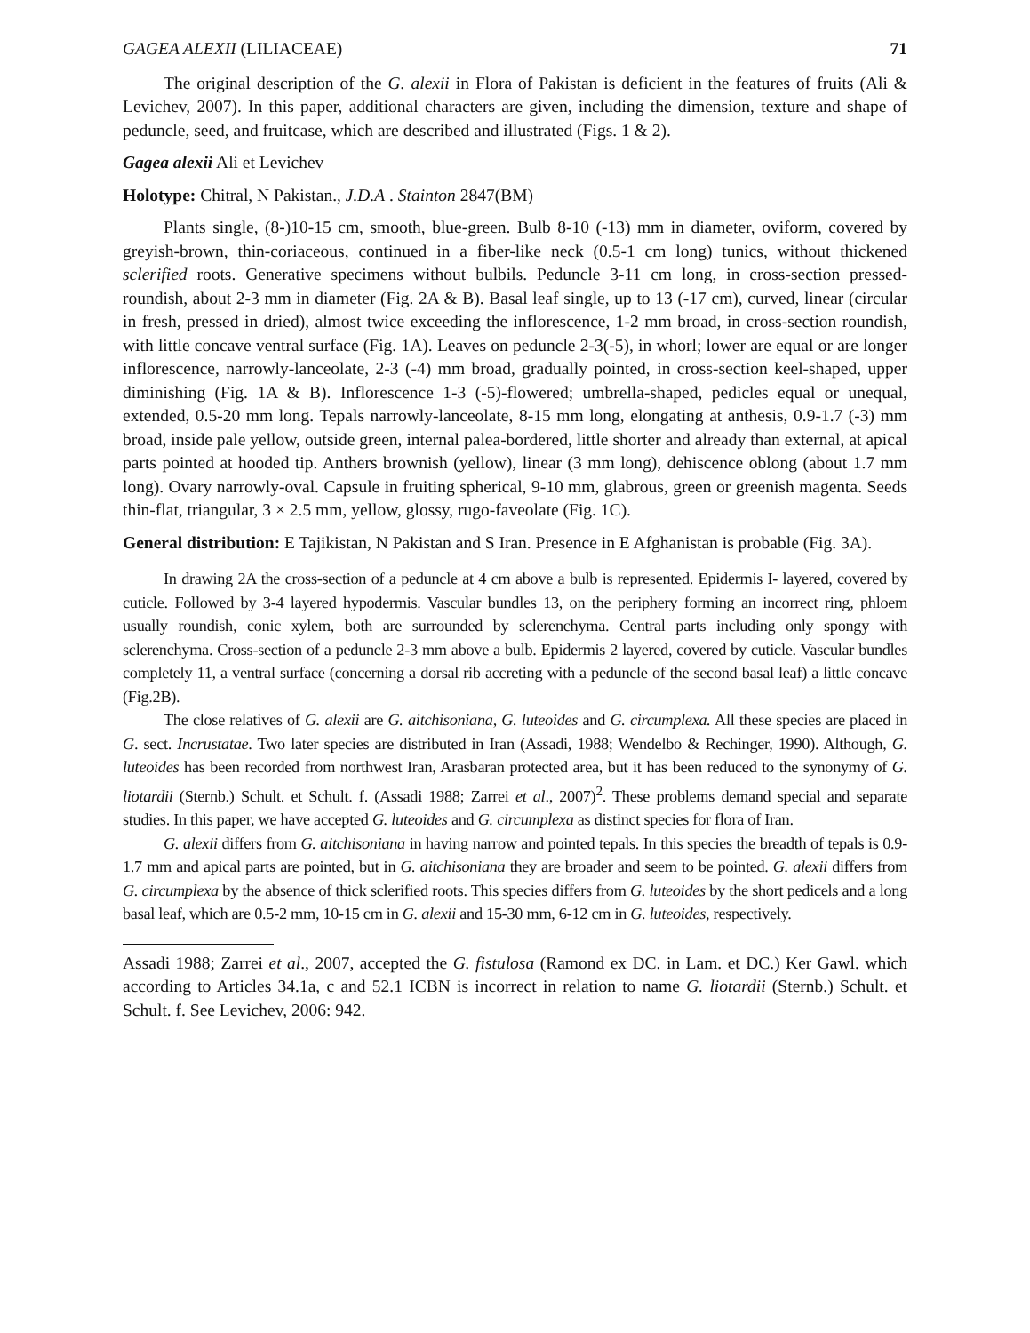GAGEA ALEXII (LILIACEAE) 71
The original description of the G. alexii in Flora of Pakistan is deficient in the features of fruits (Ali & Levichev, 2007). In this paper, additional characters are given, including the dimension, texture and shape of peduncle, seed, and fruitcase, which are described and illustrated (Figs. 1 & 2).
Gagea alexii Ali et Levichev
Holotype: Chitral, N Pakistan., J.D.A . Stainton 2847(BM)
Plants single, (8-)10-15 cm, smooth, blue-green. Bulb 8-10 (-13) mm in diameter, oviform, covered by greyish-brown, thin-coriaceous, continued in a fiber-like neck (0.5-1 cm long) tunics, without thickened sclerified roots. Generative specimens without bulbils. Peduncle 3-11 cm long, in cross-section pressed-roundish, about 2-3 mm in diameter (Fig. 2A & B). Basal leaf single, up to 13 (-17 cm), curved, linear (circular in fresh, pressed in dried), almost twice exceeding the inflorescence, 1-2 mm broad, in cross-section roundish, with little concave ventral surface (Fig. 1A). Leaves on peduncle 2-3(-5), in whorl; lower are equal or are longer inflorescence, narrowly-lanceolate, 2-3 (-4) mm broad, gradually pointed, in cross-section keel-shaped, upper diminishing (Fig. 1A & B). Inflorescence 1-3 (-5)-flowered; umbrella-shaped, pedicles equal or unequal, extended, 0.5-20 mm long. Tepals narrowly-lanceolate, 8-15 mm long, elongating at anthesis, 0.9-1.7 (-3) mm broad, inside pale yellow, outside green, internal palea-bordered, little shorter and already than external, at apical parts pointed at hooded tip. Anthers brownish (yellow), linear (3 mm long), dehiscence oblong (about 1.7 mm long). Ovary narrowly-oval. Capsule in fruiting spherical, 9-10 mm, glabrous, green or greenish magenta. Seeds thin-flat, triangular, 3 × 2.5 mm, yellow, glossy, rugo-faveolate (Fig. 1C).
General distribution: E Tajikistan, N Pakistan and S Iran. Presence in E Afghanistan is probable (Fig. 3A).
In drawing 2A the cross-section of a peduncle at 4 cm above a bulb is represented. Epidermis I- layered, covered by cuticle. Followed by 3-4 layered hypodermis. Vascular bundles 13, on the periphery forming an incorrect ring, phloem usually roundish, conic xylem, both are surrounded by sclerenchyma. Central parts including only spongy with sclerenchyma. Cross-section of a peduncle 2-3 mm above a bulb. Epidermis 2 layered, covered by cuticle. Vascular bundles completely 11, a ventral surface (concerning a dorsal rib accreting with a peduncle of the second basal leaf) a little concave (Fig.2B).
The close relatives of G. alexii are G. aitchisoniana, G. luteoides and G. circumplexa. All these species are placed in G. sect. Incrustatae. Two later species are distributed in Iran (Assadi, 1988; Wendelbo & Rechinger, 1990). Although, G. luteoides has been recorded from northwest Iran, Arasbaran protected area, but it has been reduced to the synonymy of G. liotardii (Sternb.) Schult. et Schult. f. (Assadi 1988; Zarrei et al., 2007)<sup>2</sup>. These problems demand special and separate studies. In this paper, we have accepted G. luteoides and G. circumplexa as distinct species for flora of Iran.
G. alexii differs from G. aitchisoniana in having narrow and pointed tepals. In this species the breadth of tepals is 0.9-1.7 mm and apical parts are pointed, but in G. aitchisoniana they are broader and seem to be pointed. G. alexii differs from G. circumplexa by the absence of thick sclerified roots. This species differs from G. luteoides by the short pedicels and a long basal leaf, which are 0.5-2 mm, 10-15 cm in G. alexii and 15-30 mm, 6-12 cm in G. luteoides, respectively.
Assadi 1988; Zarrei et al., 2007, accepted the G. fistulosa (Ramond ex DC. in Lam. et DC.) Ker Gawl. which according to Articles 34.1a, c and 52.1 ICBN is incorrect in relation to name G. liotardii (Sternb.) Schult. et Schult. f. See Levichev, 2006: 942.